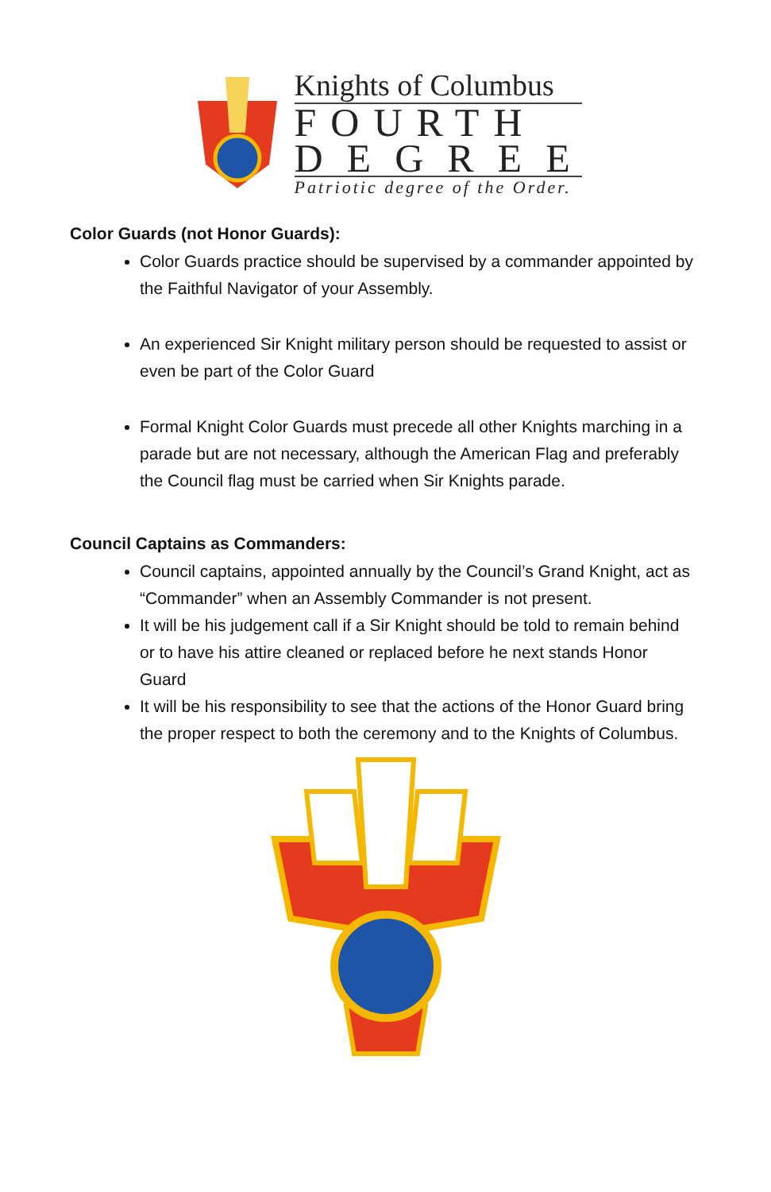Knights of Columbus
FOURTH
DEGREE
Patriotic degree of the Order.
Color Guards (not Honor Guards):
Color Guards practice should be supervised by a commander appointed by the Faithful Navigator of your Assembly.
An experienced Sir Knight military person should be requested to assist or even be part of the Color Guard
Formal Knight Color Guards must precede all other Knights marching in a parade but are not necessary, although the American Flag and preferably the Council flag must be carried when Sir Knights parade.
Council Captains as Commanders:
Council captains, appointed annually by the Council’s Grand Knight, act as “Commander” when an Assembly Commander is not present.
It will be his judgement call if a Sir Knight should be told to remain behind or to have his attire cleaned or replaced before he next stands Honor Guard
It will be his responsibility to see that the actions of the Honor Guard bring the proper respect to both the ceremony and to the Knights of Columbus.